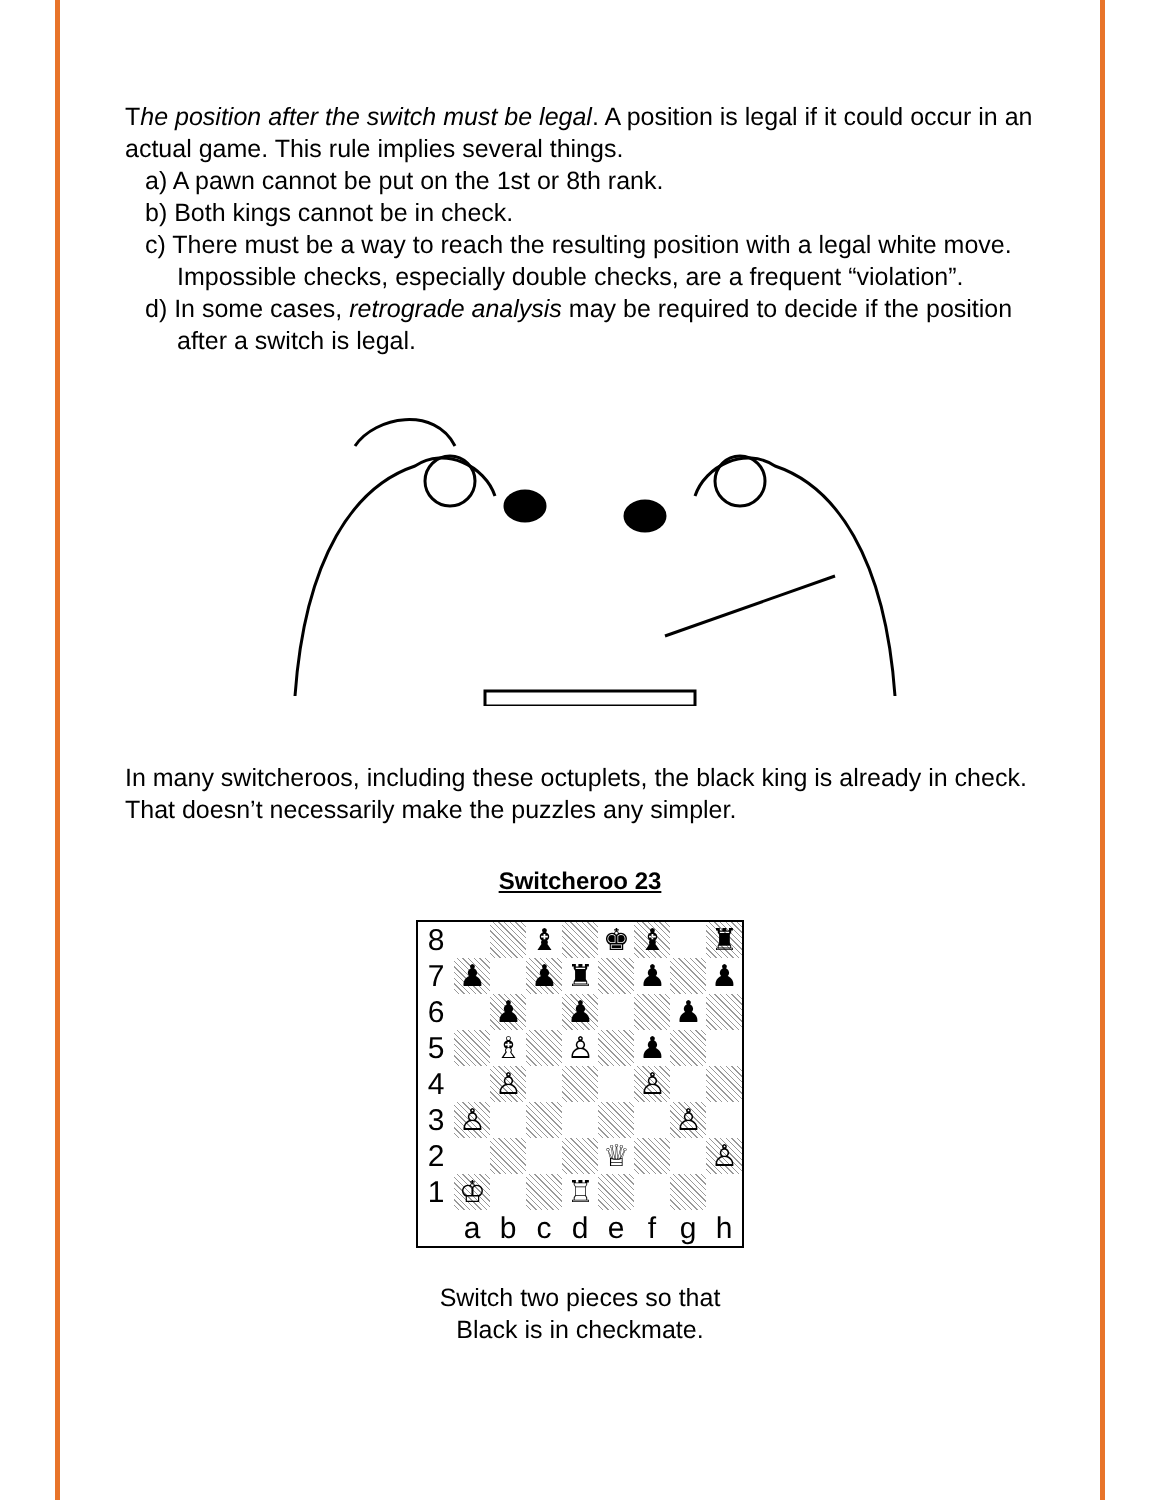The position after the switch must be legal. A position is legal if it could occur in an actual game. This rule implies several things.
a) A pawn cannot be put on the 1st or 8th rank.
b) Both kings cannot be in check.
c) There must be a way to reach the resulting position with a legal white move. Impossible checks, especially double checks, are a frequent “violation”.
d) In some cases, retrograde analysis may be required to decide if the position after a switch is legal.
In many switcheroos, including these octuplets, the black king is already in check. That doesn’t necessarily make the puzzles any simpler.
Switcheroo 23
| / 8 / / / ♝ / / ♚ / ♝ / / ♜ / / 7 / ♟ / / ♟ / ♜ / / ♟ / / ♟ / / 6 / / ♟ / / ♟ / / / ♟ / / / 5 / / ♗ / / ♙ / / ♟ / / / / 4 / / ♙ / / / / ♙ / / / / 3 / ♙ / / / / / / ♙ / / / 2 / / / / / ♕ / / / ♙ / / 1 / ♔ / / / ♖ / / / / / / / a / b / c / d / e / f / g / h / |
Switch two pieces so that
Black is in checkmate.